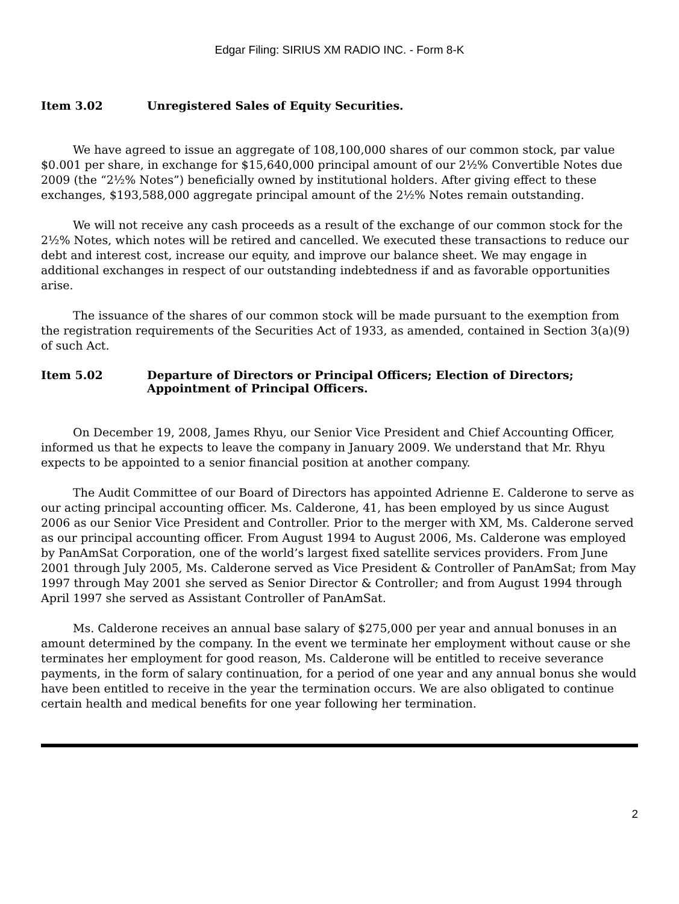Edgar Filing: SIRIUS XM RADIO INC. - Form 8-K
Item 3.02 Unregistered Sales of Equity Securities.
We have agreed to issue an aggregate of 108,100,000 shares of our common stock, par value $0.001 per share, in exchange for $15,640,000 principal amount of our 2½% Convertible Notes due 2009 (the “2½% Notes”) beneficially owned by institutional holders. After giving effect to these exchanges, $193,588,000 aggregate principal amount of the 2½% Notes remain outstanding.
We will not receive any cash proceeds as a result of the exchange of our common stock for the 2½% Notes, which notes will be retired and cancelled. We executed these transactions to reduce our debt and interest cost, increase our equity, and improve our balance sheet. We may engage in additional exchanges in respect of our outstanding indebtedness if and as favorable opportunities arise.
The issuance of the shares of our common stock will be made pursuant to the exemption from the registration requirements of the Securities Act of 1933, as amended, contained in Section 3(a)(9) of such Act.
Item 5.02 Departure of Directors or Principal Officers; Election of Directors; Appointment of Principal Officers.
On December 19, 2008, James Rhyu, our Senior Vice President and Chief Accounting Officer, informed us that he expects to leave the company in January 2009. We understand that Mr. Rhyu expects to be appointed to a senior financial position at another company.
The Audit Committee of our Board of Directors has appointed Adrienne E. Calderone to serve as our acting principal accounting officer. Ms. Calderone, 41, has been employed by us since August 2006 as our Senior Vice President and Controller. Prior to the merger with XM, Ms. Calderone served as our principal accounting officer. From August 1994 to August 2006, Ms. Calderone was employed by PanAmSat Corporation, one of the world’s largest fixed satellite services providers. From June 2001 through July 2005, Ms. Calderone served as Vice President & Controller of PanAmSat; from May 1997 through May 2001 she served as Senior Director & Controller; and from August 1994 through April 1997 she served as Assistant Controller of PanAmSat.
Ms. Calderone receives an annual base salary of $275,000 per year and annual bonuses in an amount determined by the company. In the event we terminate her employment without cause or she terminates her employment for good reason, Ms. Calderone will be entitled to receive severance payments, in the form of salary continuation, for a period of one year and any annual bonus she would have been entitled to receive in the year the termination occurs. We are also obligated to continue certain health and medical benefits for one year following her termination.
2